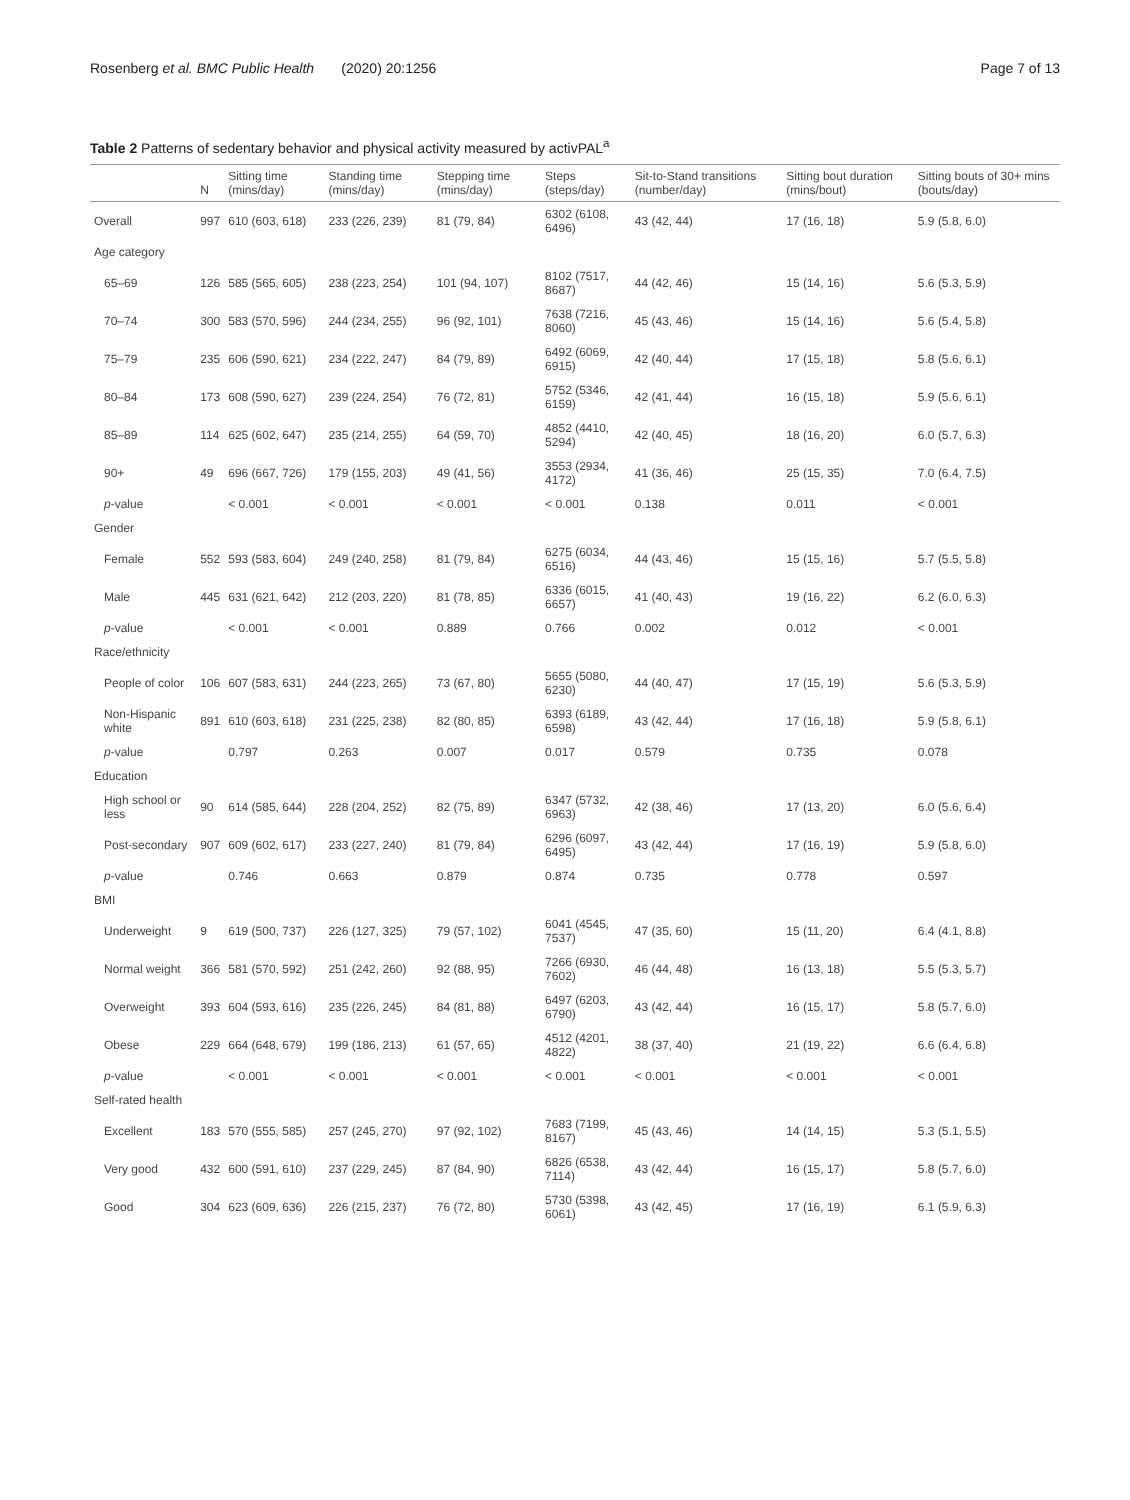Rosenberg et al. BMC Public Health (2020) 20:1256 Page 7 of 13
Table 2 Patterns of sedentary behavior and physical activity measured by activPAL<sup>a</sup>
| | N | Sitting time (mins/day) | Standing time (mins/day) | Stepping time (mins/day) | Steps (steps/day) | Sit-to-Stand transitions (number/day) | Sitting bout duration (mins/bout) | Sitting bouts of 30+ mins (bouts/day) |
| --- | --- | --- | --- | --- | --- | --- | --- | --- |
| Overall | 997 | 610 (603, 618) | 233 (226, 239) | 81 (79, 84) | 6302 (6108, 6496) | 43 (42, 44) | 17 (16, 18) | 5.9 (5.8, 6.0) |
| Age category | | | | | | | | |
| 65–69 | 126 | 585 (565, 605) | 238 (223, 254) | 101 (94, 107) | 8102 (7517, 8687) | 44 (42, 46) | 15 (14, 16) | 5.6 (5.3, 5.9) |
| 70–74 | 300 | 583 (570, 596) | 244 (234, 255) | 96 (92, 101) | 7638 (7216, 8060) | 45 (43, 46) | 15 (14, 16) | 5.6 (5.4, 5.8) |
| 75–79 | 235 | 606 (590, 621) | 234 (222, 247) | 84 (79, 89) | 6492 (6069, 6915) | 42 (40, 44) | 17 (15, 18) | 5.8 (5.6, 6.1) |
| 80–84 | 173 | 608 (590, 627) | 239 (224, 254) | 76 (72, 81) | 5752 (5346, 6159) | 42 (41, 44) | 16 (15, 18) | 5.9 (5.6, 6.1) |
| 85–89 | 114 | 625 (602, 647) | 235 (214, 255) | 64 (59, 70) | 4852 (4410, 5294) | 42 (40, 45) | 18 (16, 20) | 6.0 (5.7, 6.3) |
| 90+ | 49 | 696 (667, 726) | 179 (155, 203) | 49 (41, 56) | 3553 (2934, 4172) | 41 (36, 46) | 25 (15, 35) | 7.0 (6.4, 7.5) |
| p -value | | < 0.001 | < 0.001 | < 0.001 | < 0.001 | 0.138 | 0.011 | < 0.001 |
| Gender | | | | | | | | |
| Female | 552 | 593 (583, 604) | 249 (240, 258) | 81 (79, 84) | 6275 (6034, 6516) | 44 (43, 46) | 15 (15, 16) | 5.7 (5.5, 5.8) |
| Male | 445 | 631 (621, 642) | 212 (203, 220) | 81 (78, 85) | 6336 (6015, 6657) | 41 (40, 43) | 19 (16, 22) | 6.2 (6.0, 6.3) |
| p -value | | < 0.001 | < 0.001 | 0.889 | 0.766 | 0.002 | 0.012 | < 0.001 |
| Race/ethnicity | | | | | | | | |
| People of color | 106 | 607 (583, 631) | 244 (223, 265) | 73 (67, 80) | 5655 (5080, 6230) | 44 (40, 47) | 17 (15, 19) | 5.6 (5.3, 5.9) |
| Non-Hispanic white | 891 | 610 (603, 618) | 231 (225, 238) | 82 (80, 85) | 6393 (6189, 6598) | 43 (42, 44) | 17 (16, 18) | 5.9 (5.8, 6.1) |
| p -value | | 0.797 | 0.263 | 0.007 | 0.017 | 0.579 | 0.735 | 0.078 |
| Education | | | | | | | | |
| High school or less | 90 | 614 (585, 644) | 228 (204, 252) | 82 (75, 89) | 6347 (5732, 6963) | 42 (38, 46) | 17 (13, 20) | 6.0 (5.6, 6.4) |
| Post-secondary | 907 | 609 (602, 617) | 233 (227, 240) | 81 (79, 84) | 6296 (6097, 6495) | 43 (42, 44) | 17 (16, 19) | 5.9 (5.8, 6.0) |
| p -value | | 0.746 | 0.663 | 0.879 | 0.874 | 0.735 | 0.778 | 0.597 |
| BMI | | | | | | | | |
| Underweight | 9 | 619 (500, 737) | 226 (127, 325) | 79 (57, 102) | 6041 (4545, 7537) | 47 (35, 60) | 15 (11, 20) | 6.4 (4.1, 8.8) |
| Normal weight | 366 | 581 (570, 592) | 251 (242, 260) | 92 (88, 95) | 7266 (6930, 7602) | 46 (44, 48) | 16 (13, 18) | 5.5 (5.3, 5.7) |
| Overweight | 393 | 604 (593, 616) | 235 (226, 245) | 84 (81, 88) | 6497 (6203, 6790) | 43 (42, 44) | 16 (15, 17) | 5.8 (5.7, 6.0) |
| Obese | 229 | 664 (648, 679) | 199 (186, 213) | 61 (57, 65) | 4512 (4201, 4822) | 38 (37, 40) | 21 (19, 22) | 6.6 (6.4, 6.8) |
| p -value | | < 0.001 | < 0.001 | < 0.001 | < 0.001 | < 0.001 | < 0.001 | < 0.001 |
| Self-rated health | | | | | | | | |
| Excellent | 183 | 570 (555, 585) | 257 (245, 270) | 97 (92, 102) | 7683 (7199, 8167) | 45 (43, 46) | 14 (14, 15) | 5.3 (5.1, 5.5) |
| Very good | 432 | 600 (591, 610) | 237 (229, 245) | 87 (84, 90) | 6826 (6538, 7114) | 43 (42, 44) | 16 (15, 17) | 5.8 (5.7, 6.0) |
| Good | 304 | 623 (609, 636) | 226 (215, 237) | 76 (72, 80) | 5730 (5398, 6061) | 43 (42, 45) | 17 (16, 19) | 6.1 (5.9, 6.3) |